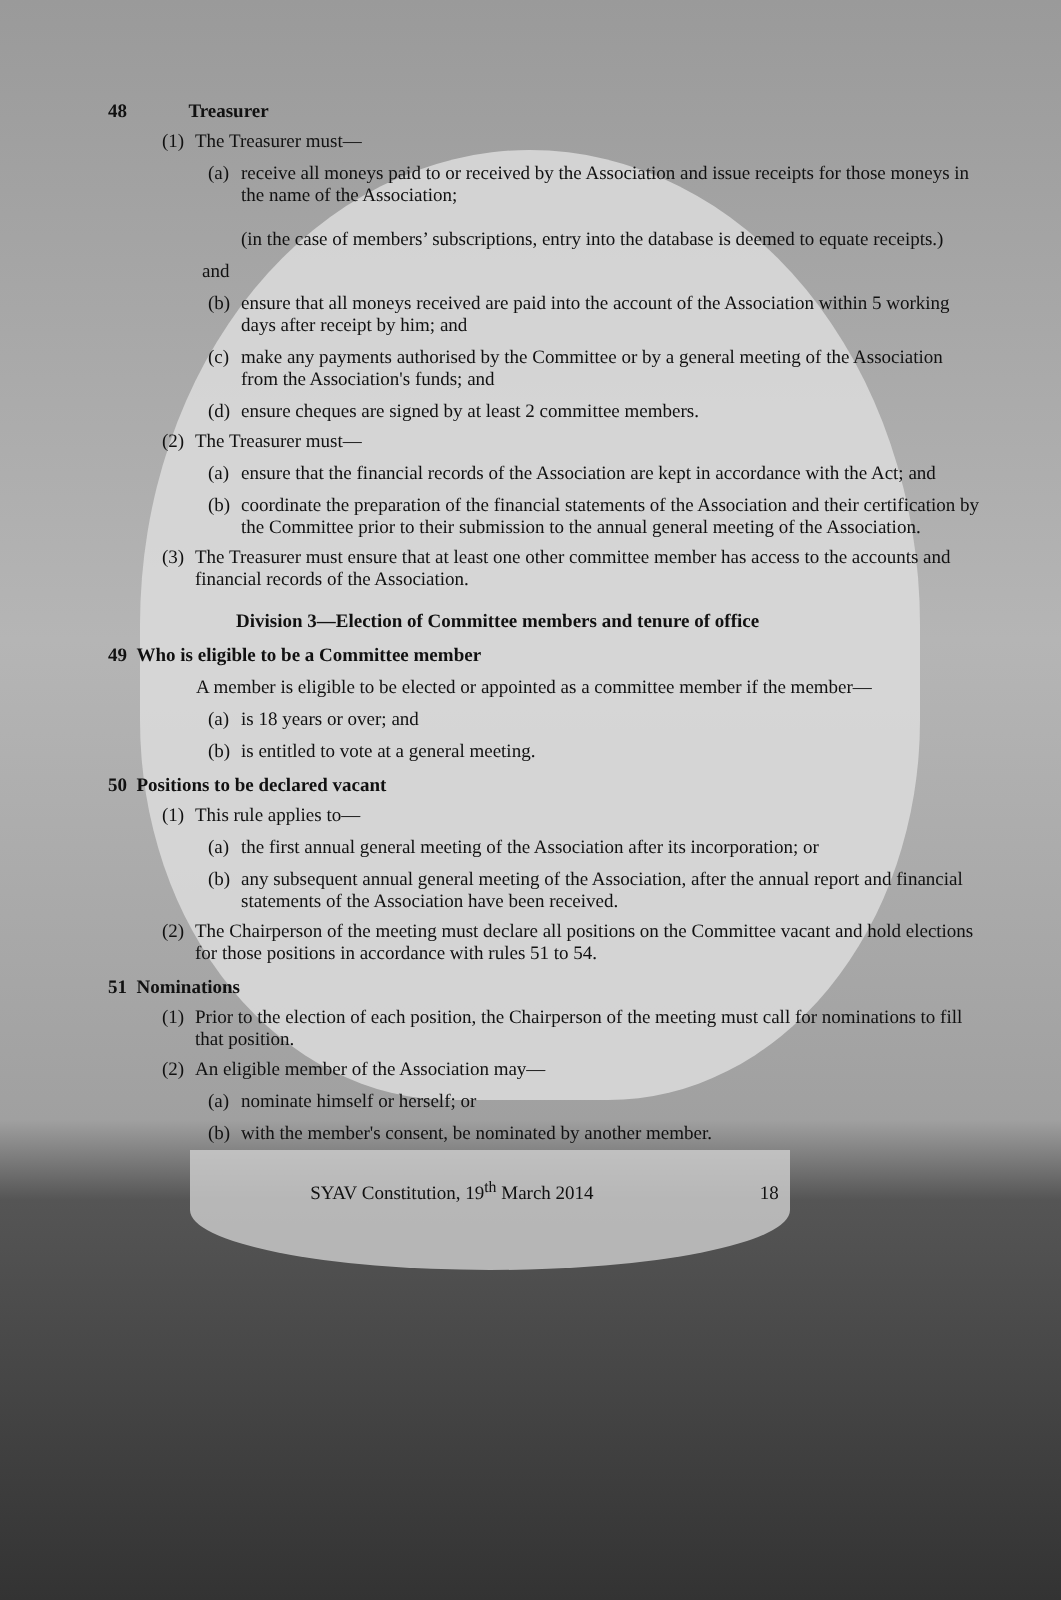48 Treasurer
(1) The Treasurer must—
(a) receive all moneys paid to or received by the Association and issue receipts for those moneys in the name of the Association;
(in the case of members’ subscriptions, entry into the database is deemed to equate receipts.)
and
(b) ensure that all moneys received are paid into the account of the Association within 5 working days after receipt by him; and
(c) make any payments authorised by the Committee or by a general meeting of the Association from the Association's funds; and
(d) ensure cheques are signed by at least 2 committee members.
(2) The Treasurer must—
(a) ensure that the financial records of the Association are kept in accordance with the Act; and
(b) coordinate the preparation of the financial statements of the Association and their certification by the Committee prior to their submission to the annual general meeting of the Association.
(3) The Treasurer must ensure that at least one other committee member has access to the accounts and financial records of the Association.
Division 3—Election of Committee members and tenure of office
49 Who is eligible to be a Committee member
A member is eligible to be elected or appointed as a committee member if the member—
(a) is 18 years or over; and
(b) is entitled to vote at a general meeting.
50 Positions to be declared vacant
(1) This rule applies to—
(a) the first annual general meeting of the Association after its incorporation; or
(b) any subsequent annual general meeting of the Association, after the annual report and financial statements of the Association have been received.
(2) The Chairperson of the meeting must declare all positions on the Committee vacant and hold elections for those positions in accordance with rules 51 to 54.
51 Nominations
(1) Prior to the election of each position, the Chairperson of the meeting must call for nominations to fill that position.
(2) An eligible member of the Association may—
(a) nominate himself or herself; or
(b) with the member's consent, be nominated by another member.
SYAV Constitution, 19<sup>th</sup> March 2014 18